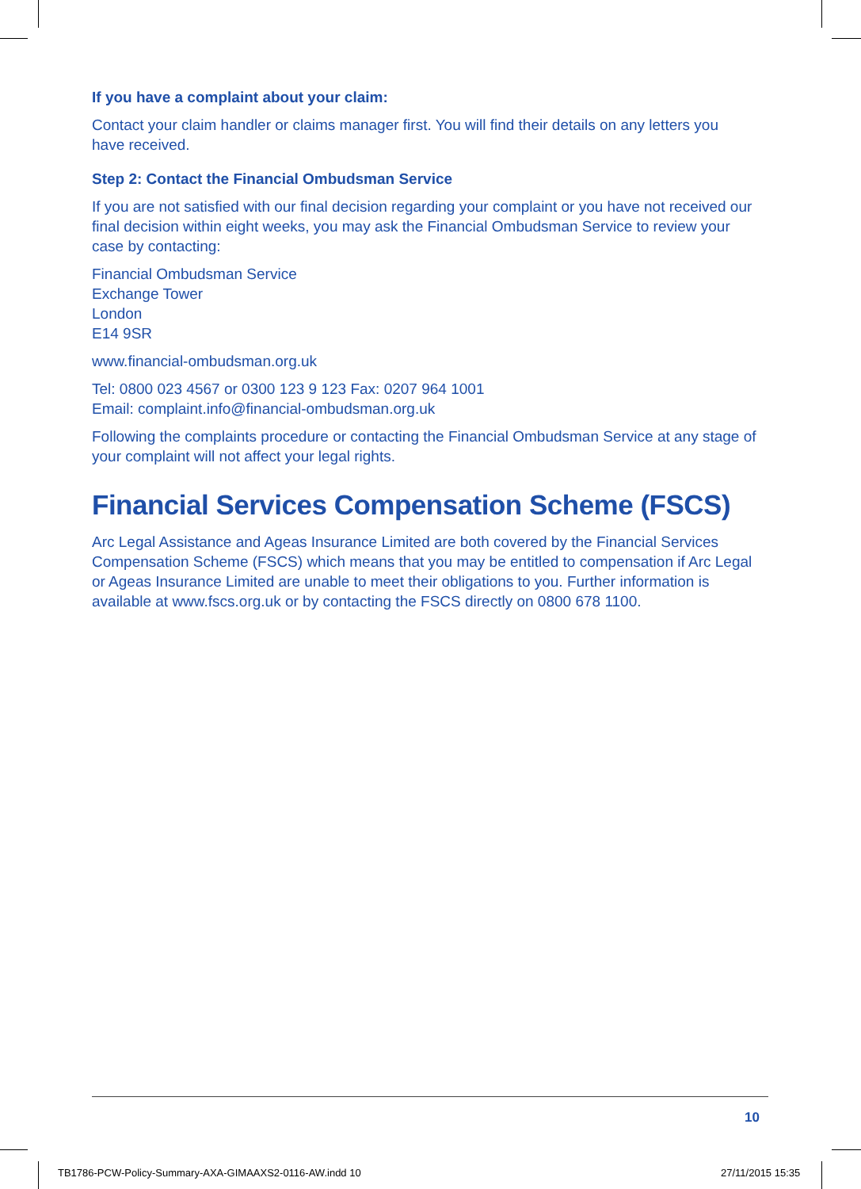If you have a complaint about your claim:
Contact your claim handler or claims manager first. You will find their details on any letters you
have received.
Step 2: Contact the Financial Ombudsman Service
If you are not satisfied with our final decision regarding your complaint or you have not received our final decision within eight weeks, you may ask the Financial Ombudsman Service to review your case by contacting:
Financial Ombudsman Service
Exchange Tower
London
E14 9SR
www.financial-ombudsman.org.uk
Tel: 0800 023 4567 or 0300 123 9 123 Fax: 0207 964 1001
Email: complaint.info@financial-ombudsman.org.uk
Following the complaints procedure or contacting the Financial Ombudsman Service at any stage of your complaint will not affect your legal rights.
Financial Services Compensation Scheme (FSCS)
Arc Legal Assistance and Ageas Insurance Limited are both covered by the Financial Services Compensation Scheme (FSCS) which means that you may be entitled to compensation if Arc Legal or Ageas Insurance Limited are unable to meet their obligations to you. Further information is available at www.fscs.org.uk or by contacting the FSCS directly on 0800 678 1100.
10
TB1786-PCW-Policy-Summary-AXA-GIMAAXS2-0116-AW.indd 10
27/11/2015 15:35